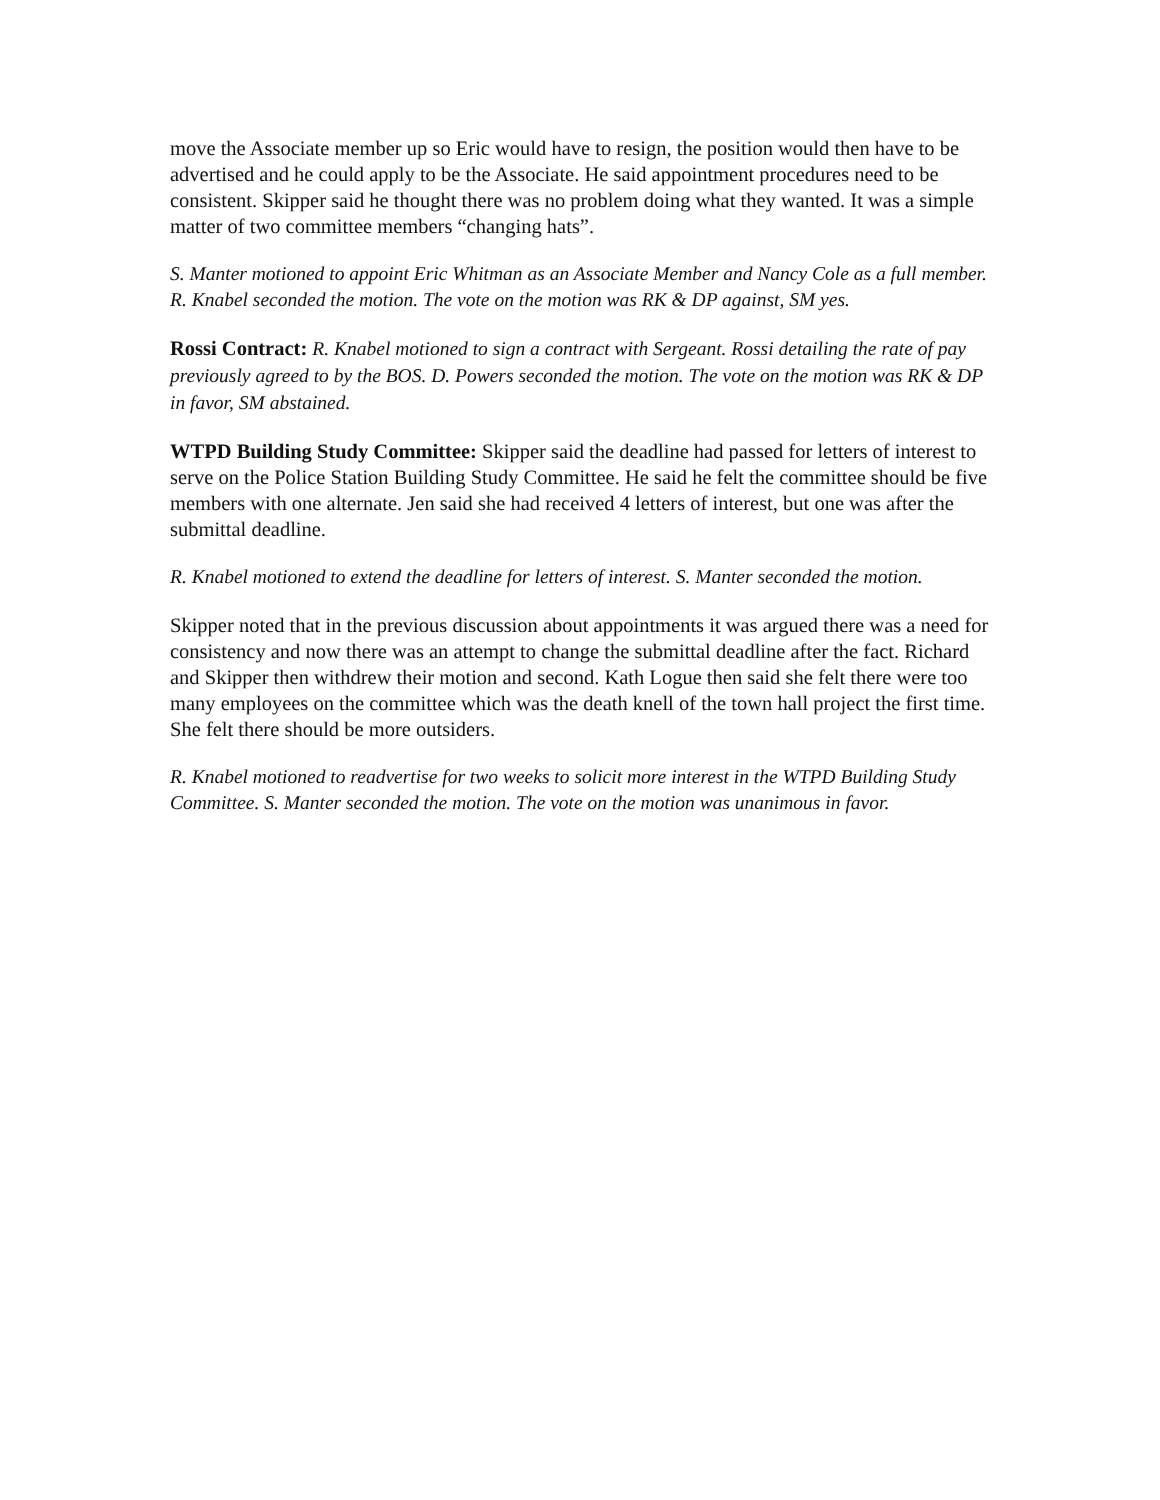move the Associate member up so Eric would have to resign, the position would then have to be advertised and he could apply to be the Associate. He said appointment procedures need to be consistent. Skipper said he thought there was no problem doing what they wanted. It was a simple matter of two committee members “changing hats”.
S. Manter motioned to appoint Eric Whitman as an Associate Member and Nancy Cole as a full member. R. Knabel seconded the motion. The vote on the motion was RK & DP against, SM yes.
Rossi Contract: R. Knabel motioned to sign a contract with Sergeant. Rossi detailing the rate of pay previously agreed to by the BOS. D. Powers seconded the motion. The vote on the motion was RK & DP in favor, SM abstained.
WTPD Building Study Committee: Skipper said the deadline had passed for letters of interest to serve on the Police Station Building Study Committee. He said he felt the committee should be five members with one alternate. Jen said she had received 4 letters of interest, but one was after the submittal deadline.
R. Knabel motioned to extend the deadline for letters of interest. S. Manter seconded the motion.
Skipper noted that in the previous discussion about appointments it was argued there was a need for consistency and now there was an attempt to change the submittal deadline after the fact. Richard and Skipper then withdrew their motion and second. Kath Logue then said she felt there were too many employees on the committee which was the death knell of the town hall project the first time. She felt there should be more outsiders.
R. Knabel motioned to readvertise for two weeks to solicit more interest in the WTPD Building Study Committee. S. Manter seconded the motion. The vote on the motion was unanimous in favor.